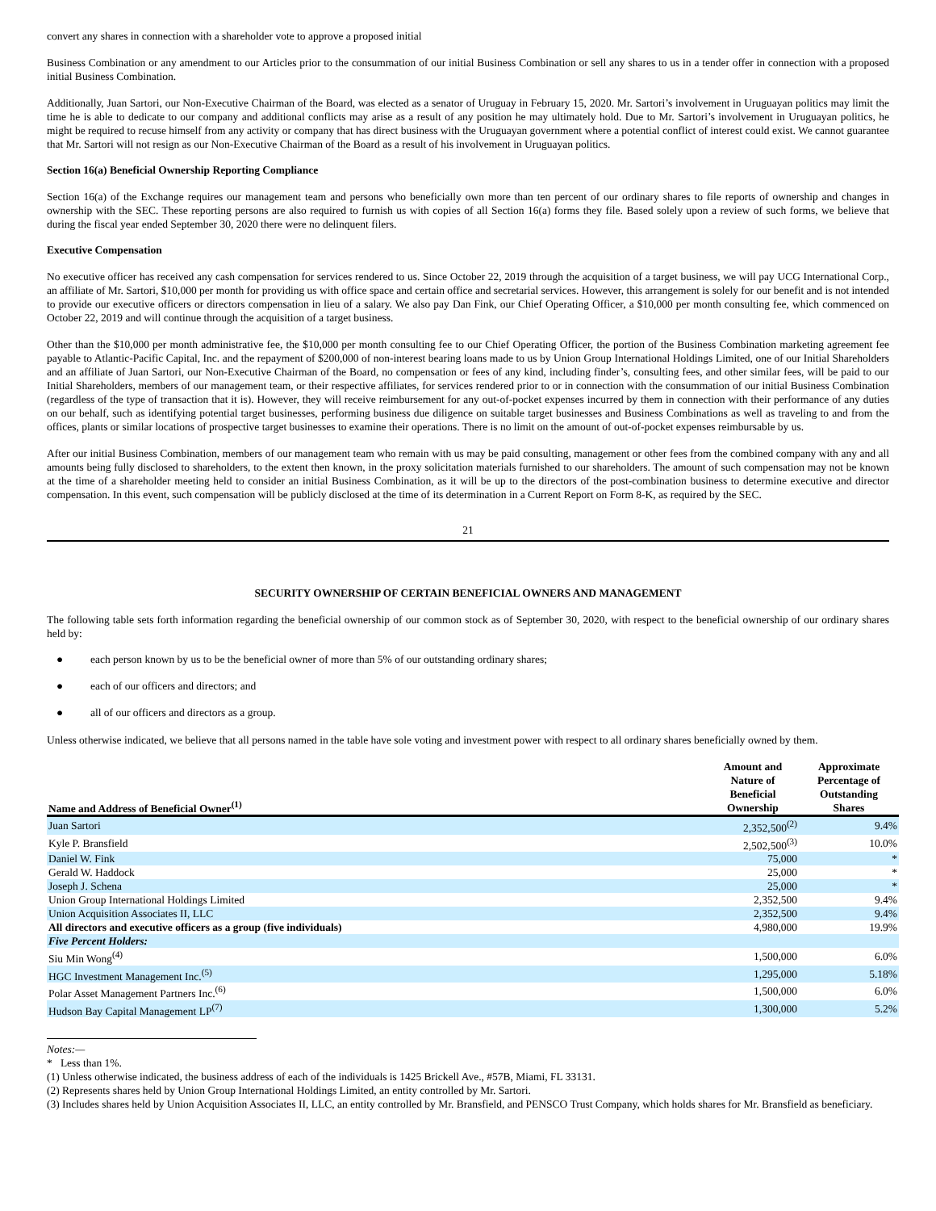convert any shares in connection with a shareholder vote to approve a proposed initial
Business Combination or any amendment to our Articles prior to the consummation of our initial Business Combination or sell any shares to us in a tender offer in connection with a proposed initial Business Combination.
Additionally, Juan Sartori, our Non-Executive Chairman of the Board, was elected as a senator of Uruguay in February 15, 2020. Mr. Sartori’s involvement in Uruguayan politics may limit the time he is able to dedicate to our company and additional conflicts may arise as a result of any position he may ultimately hold. Due to Mr. Sartori’s involvement in Uruguayan politics, he might be required to recuse himself from any activity or company that has direct business with the Uruguayan government where a potential conflict of interest could exist. We cannot guarantee that Mr. Sartori will not resign as our Non-Executive Chairman of the Board as a result of his involvement in Uruguayan politics.
Section 16(a) Beneficial Ownership Reporting Compliance
Section 16(a) of the Exchange requires our management team and persons who beneficially own more than ten percent of our ordinary shares to file reports of ownership and changes in ownership with the SEC. These reporting persons are also required to furnish us with copies of all Section 16(a) forms they file. Based solely upon a review of such forms, we believe that during the fiscal year ended September 30, 2020 there were no delinquent filers.
Executive Compensation
No executive officer has received any cash compensation for services rendered to us. Since October 22, 2019 through the acquisition of a target business, we will pay UCG International Corp., an affiliate of Mr. Sartori, $10,000 per month for providing us with office space and certain office and secretarial services. However, this arrangement is solely for our benefit and is not intended to provide our executive officers or directors compensation in lieu of a salary. We also pay Dan Fink, our Chief Operating Officer, a $10,000 per month consulting fee, which commenced on October 22, 2019 and will continue through the acquisition of a target business.
Other than the $10,000 per month administrative fee, the $10,000 per month consulting fee to our Chief Operating Officer, the portion of the Business Combination marketing agreement fee payable to Atlantic-Pacific Capital, Inc. and the repayment of $200,000 of non-interest bearing loans made to us by Union Group International Holdings Limited, one of our Initial Shareholders and an affiliate of Juan Sartori, our Non-Executive Chairman of the Board, no compensation or fees of any kind, including finder’s, consulting fees, and other similar fees, will be paid to our Initial Shareholders, members of our management team, or their respective affiliates, for services rendered prior to or in connection with the consummation of our initial Business Combination (regardless of the type of transaction that it is). However, they will receive reimbursement for any out-of-pocket expenses incurred by them in connection with their performance of any duties on our behalf, such as identifying potential target businesses, performing business due diligence on suitable target businesses and Business Combinations as well as traveling to and from the offices, plants or similar locations of prospective target businesses to examine their operations. There is no limit on the amount of out-of-pocket expenses reimbursable by us.
After our initial Business Combination, members of our management team who remain with us may be paid consulting, management or other fees from the combined company with any and all amounts being fully disclosed to shareholders, to the extent then known, in the proxy solicitation materials furnished to our shareholders. The amount of such compensation may not be known at the time of a shareholder meeting held to consider an initial Business Combination, as it will be up to the directors of the post-combination business to determine executive and director compensation. In this event, such compensation will be publicly disclosed at the time of its determination in a Current Report on Form 8-K, as required by the SEC.
21
SECURITY OWNERSHIP OF CERTAIN BENEFICIAL OWNERS AND MANAGEMENT
The following table sets forth information regarding the beneficial ownership of our common stock as of September 30, 2020, with respect to the beneficial ownership of our ordinary shares held by:
● each person known by us to be the beneficial owner of more than 5% of our outstanding ordinary shares;
● each of our officers and directors; and
● all of our officers and directors as a group.
Unless otherwise indicated, we believe that all persons named in the table have sole voting and investment power with respect to all ordinary shares beneficially owned by them.
| Name and Address of Beneficial Owner<sup>(1)</sup> | Amount and Nature of Beneficial Ownership | Approximate Percentage of Outstanding Shares |
| --- | --- | --- |
| Juan Sartori | 2,352,500<sup>(2)</sup> | 9.4% |
| Kyle P. Bransfield | 2,502,500<sup>(3)</sup> | 10.0% |
| Daniel W. Fink | 75,000 | * |
| Gerald W. Haddock | 25,000 | * |
| Joseph J. Schena | 25,000 | * |
| Union Group International Holdings Limited | 2,352,500 | 9.4% |
| Union Acquisition Associates II, LLC | 2,352,500 | 9.4% |
| All directors and executive officers as a group (five individuals) | 4,980,000 | 19.9% |
| Five Percent Holders: | | |
| Siu Min Wong<sup>(4)</sup> | 1,500,000 | 6.0% |
| HGC Investment Management Inc.<sup>(5)</sup> | 1,295,000 | 5.18% |
| Polar Asset Management Partners Inc.<sup>(6)</sup> | 1,500,000 | 6.0% |
| Hudson Bay Capital Management LP<sup>(7)</sup> | 1,300,000 | 5.2% |
Notes:—
* Less than 1%.
(1) Unless otherwise indicated, the business address of each of the individuals is 1425 Brickell Ave., #57B, Miami, FL 33131.
(2) Represents shares held by Union Group International Holdings Limited, an entity controlled by Mr. Sartori.
(3) Includes shares held by Union Acquisition Associates II, LLC, an entity controlled by Mr. Bransfield, and PENSCO Trust Company, which holds shares for Mr. Bransfield as beneficiary.